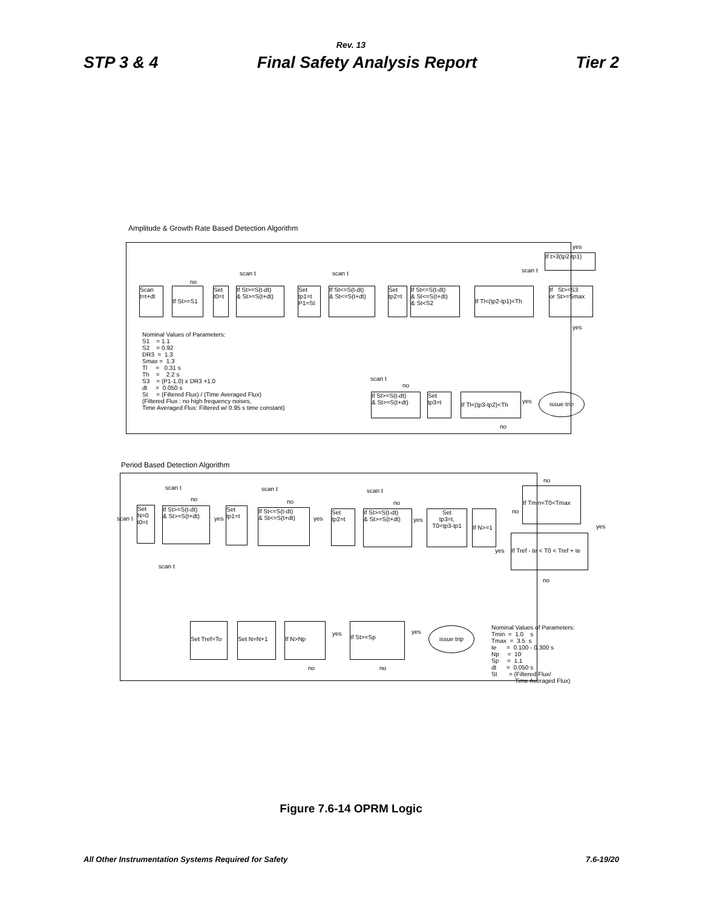Rev. 13
STP 3 & 4 Final Safety Analysis Report Tier 2
Amplitude & Growth Rate Based Detection Algorithm
Scan t=t+dt
If St>=S1
Set t0=t
If St>=S(t-dt) & St>=S(t+dt)
Set tp1=t P1=St
If St<=S(t-dt) & St<=S(t+dt)
Set tp2=t
If St<=S(t-dt) & St<=S(t+dt) & St<S2
If Tl<(tp2-tp1)<Th
If St>=S3 or St>=Smax
If t>3(tp2-tp1)
no
scan t
scan t
yes
scan t
yes
Nominal Values of Parameters: S1 = 1.1 S2 = 0.92 DR3 = 1.3 Smax = 1.3 Tl = 0.31 s Th = 2.2 s S3 = (P1-1.0) x DR3 +1.0 dt = 0.050 s St = (Filtered Flux) / (Time Averaged Flux) (Filtered Flux : no high frequency noises, Time Averaged Flux: Filtered w/ 0.95 s time constant)
scan t
no
If St>=S(t-dt) & St>=S(t+dt)
Set tp3=t
If Tl<(tp3-tp2)<Th
yes
issue trip
no
Period Based Detection Algorithm
scan t
Set N=0 t0=t
scan t
no
If St>=S(t-dt) & St>=S(t+dt)
yes
Set tp1=t
scan t
no
If St<=S(t-dt) & St<=S(t+dt)
yes
Set tp2=t
scan t
no
If St>=S(t-dt) & St>=S(t+dt)
yes
Set tp3=t, T0=tp3-tp1
If N>=1
no
no
If Tmin<T0<Tmax
yes
yes
If Tref - te < T0 < Tref + te
no
scan t
Set Tref=To
Set N=N+1
If N>Np
yes
If St>=Sp
yes
issue trip
no
no
Nominal Values of Parameters: Tmin = 1.0 s Tmax = 3.5 s te = 0.100 - 0.300 s Np = 10 Sp = 1.1 dt = 0.050 s St = (Filtered Flux/ Time Averaged Flux)
Figure 7.6-14 OPRM Logic
All Other Instrumentation Systems Required for Safety 7.6-19/20